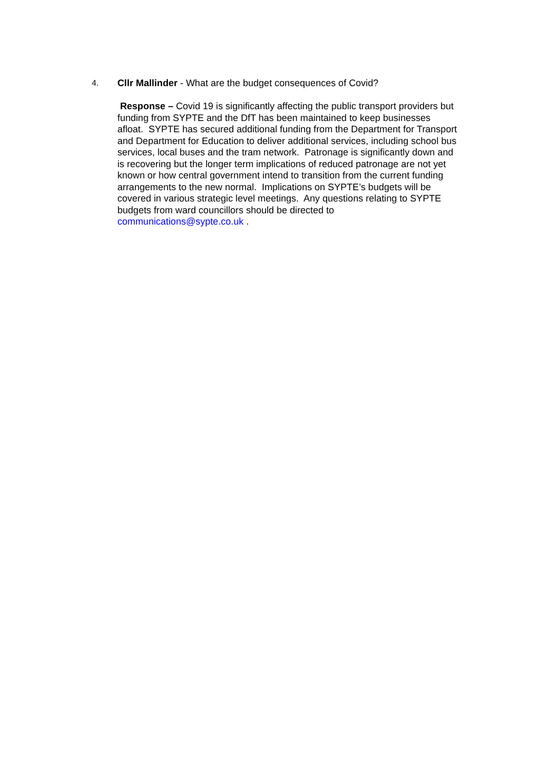4. Cllr Mallinder - What are the budget consequences of Covid?
Response – Covid 19 is significantly affecting the public transport providers but
funding from SYPTE and the DfT has been maintained to keep businesses
afloat. SYPTE has secured additional funding from the Department for Transport
and Department for Education to deliver additional services, including school bus
services, local buses and the tram network. Patronage is significantly down and
is recovering but the longer term implications of reduced patronage are not yet
known or how central government intend to transition from the current funding
arrangements to the new normal. Implications on SYPTE’s budgets will be
covered in various strategic level meetings. Any questions relating to SYPTE
budgets from ward councillors should be directed to
communications@sypte.co.uk .